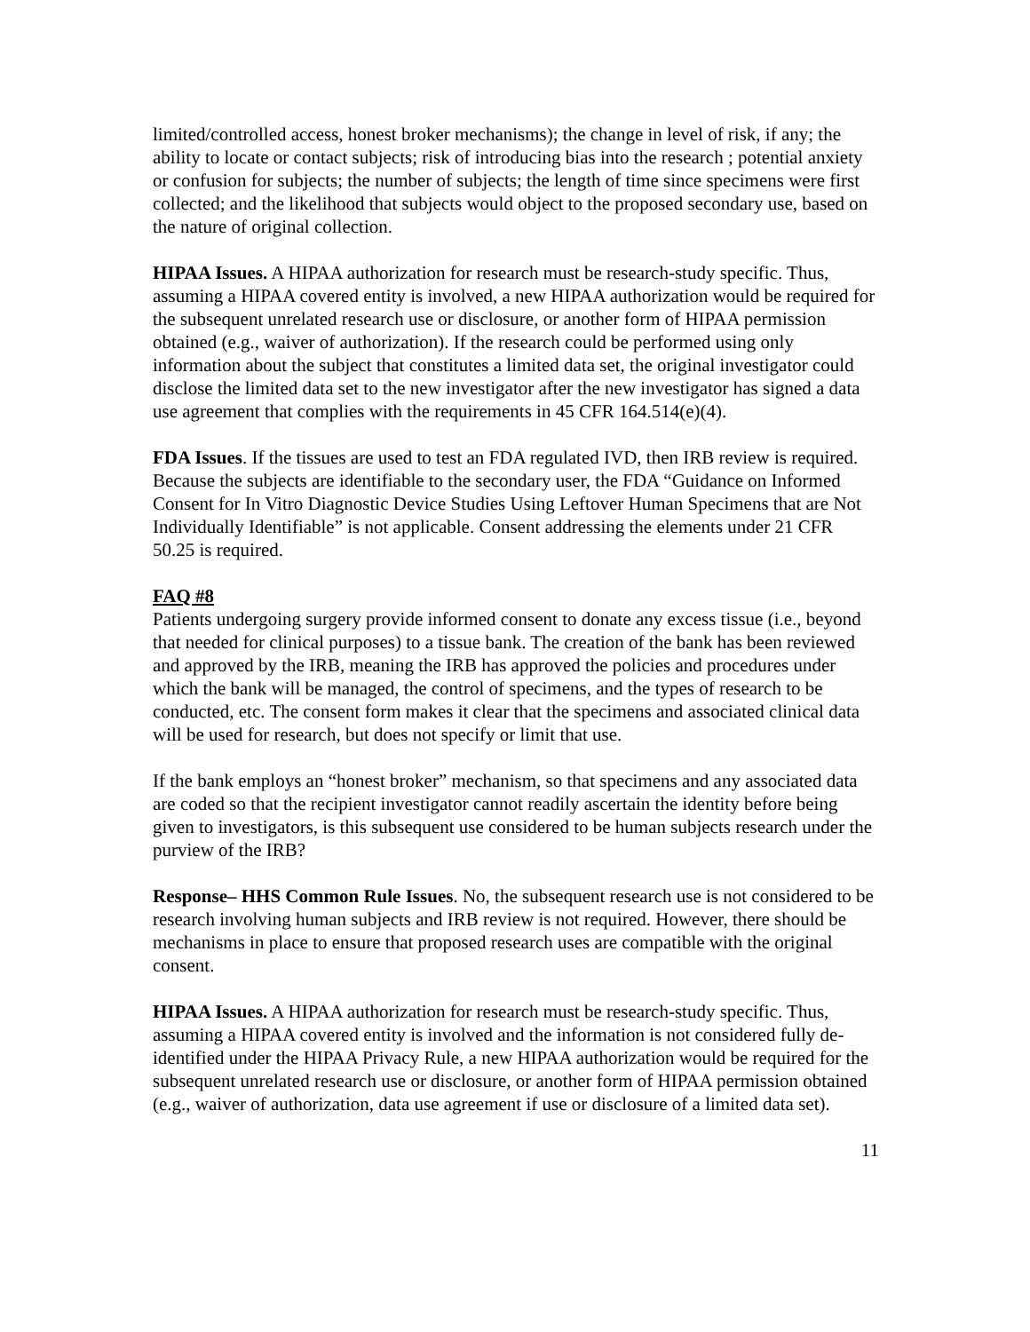limited/controlled access, honest broker mechanisms); the change in level of risk, if any; the ability to locate or contact subjects; risk of introducing bias into the research ; potential anxiety or confusion for subjects; the number of subjects; the length of time since specimens were first collected; and the likelihood that subjects would object to the proposed secondary use, based on the nature of original collection.
HIPAA Issues. A HIPAA authorization for research must be research-study specific. Thus, assuming a HIPAA covered entity is involved, a new HIPAA authorization would be required for the subsequent unrelated research use or disclosure, or another form of HIPAA permission obtained (e.g., waiver of authorization). If the research could be performed using only information about the subject that constitutes a limited data set, the original investigator could disclose the limited data set to the new investigator after the new investigator has signed a data use agreement that complies with the requirements in 45 CFR 164.514(e)(4).
FDA Issues. If the tissues are used to test an FDA regulated IVD, then IRB review is required. Because the subjects are identifiable to the secondary user, the FDA “Guidance on Informed Consent for In Vitro Diagnostic Device Studies Using Leftover Human Specimens that are Not Individually Identifiable” is not applicable. Consent addressing the elements under 21 CFR 50.25 is required.
FAQ #8
Patients undergoing surgery provide informed consent to donate any excess tissue (i.e., beyond that needed for clinical purposes) to a tissue bank. The creation of the bank has been reviewed and approved by the IRB, meaning the IRB has approved the policies and procedures under which the bank will be managed, the control of specimens, and the types of research to be conducted, etc. The consent form makes it clear that the specimens and associated clinical data will be used for research, but does not specify or limit that use.
If the bank employs an “honest broker” mechanism, so that specimens and any associated data are coded so that the recipient investigator cannot readily ascertain the identity before being given to investigators, is this subsequent use considered to be human subjects research under the purview of the IRB?
Response– HHS Common Rule Issues. No, the subsequent research use is not considered to be research involving human subjects and IRB review is not required. However, there should be mechanisms in place to ensure that proposed research uses are compatible with the original consent.
HIPAA Issues. A HIPAA authorization for research must be research-study specific. Thus, assuming a HIPAA covered entity is involved and the information is not considered fully de-identified under the HIPAA Privacy Rule, a new HIPAA authorization would be required for the subsequent unrelated research use or disclosure, or another form of HIPAA permission obtained (e.g., waiver of authorization, data use agreement if use or disclosure of a limited data set).
11